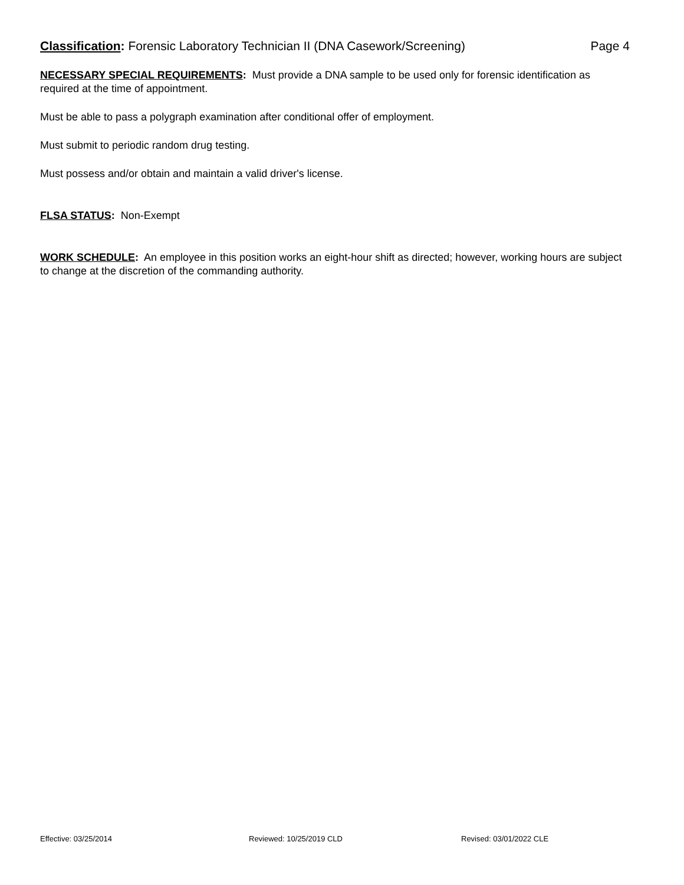Classification: Forensic Laboratory Technician II (DNA Casework/Screening)
Page 4
NECESSARY SPECIAL REQUIREMENTS: Must provide a DNA sample to be used only for forensic identification as required at the time of appointment.
Must be able to pass a polygraph examination after conditional offer of employment.
Must submit to periodic random drug testing.
Must possess and/or obtain and maintain a valid driver's license.
FLSA STATUS: Non-Exempt
WORK SCHEDULE: An employee in this position works an eight-hour shift as directed; however, working hours are subject to change at the discretion of the commanding authority.
Effective: 03/25/2014 Reviewed: 10/25/2019 CLD Revised: 03/01/2022 CLE